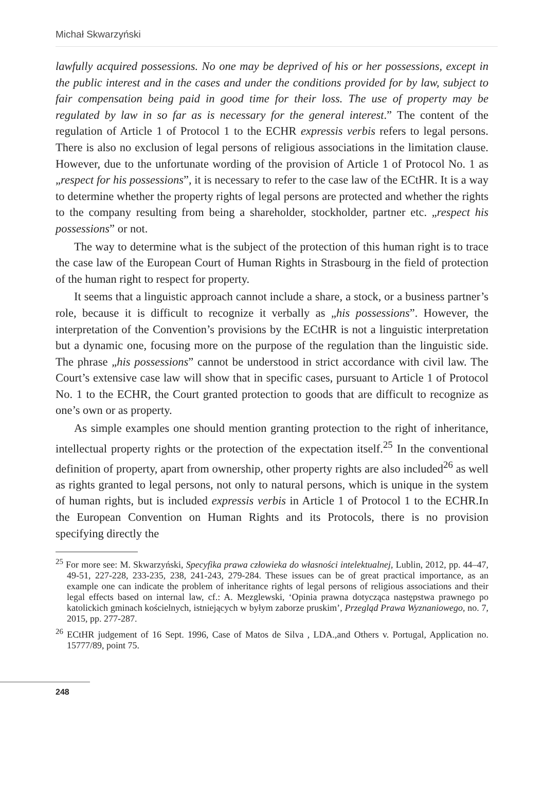Michał Skwarzyński
lawfully acquired possessions. No one may be deprived of his or her possessions, except in the public interest and in the cases and under the conditions provided for by law, subject to fair compensation being paid in good time for their loss. The use of property may be regulated by law in so far as is necessary for the general interest.” The content of the regulation of Article 1 of Protocol 1 to the ECHR expressis verbis refers to legal persons. There is also no exclusion of legal persons of religious associations in the limitation clause. However, due to the unfortunate wording of the provision of Article 1 of Protocol No. 1 as „respect for his possessions”, it is necessary to refer to the case law of the ECtHR. It is a way to determine whether the property rights of legal persons are protected and whether the rights to the company resulting from being a shareholder, stockholder, partner etc. „respect his possessions” or not.
The way to determine what is the subject of the protection of this human right is to trace the case law of the European Court of Human Rights in Strasbourg in the field of protection of the human right to respect for property.
It seems that a linguistic approach cannot include a share, a stock, or a business partner’s role, because it is difficult to recognize it verbally as „his possessions”. However, the interpretation of the Convention’s provisions by the ECtHR is not a linguistic interpretation but a dynamic one, focusing more on the purpose of the regulation than the linguistic side. The phrase „his possessions” cannot be understood in strict accordance with civil law. The Court’s extensive case law will show that in specific cases, pursuant to Article 1 of Protocol No. 1 to the ECHR, the Court granted protection to goods that are difficult to recognize as one’s own or as property.
As simple examples one should mention granting protection to the right of inheritance, intellectual property rights or the protection of the expectation itself.<sup>25</sup> In the conventional definition of property, apart from ownership, other property rights are also included<sup>26</sup> as well as rights granted to legal persons, not only to natural persons, which is unique in the system of human rights, but is included expressis verbis in Article 1 of Protocol 1 to the ECHR.In the European Convention on Human Rights and its Protocols, there is no provision specifying directly the
<sup>25</sup> For more see: M. Skwarzyński, Specyfika prawa człowieka do własności intelektualnej, Lublin, 2012, pp. 44–47, 49-51, 227-228, 233-235, 238, 241-243, 279-284. These issues can be of great practical importance, as an example one can indicate the problem of inheritance rights of legal persons of religious associations and their legal effects based on internal law, cf.: A. Mezglewski, ‘Opinia prawna dotycząca następstwa prawnego po katolickich gminach kościelnych, istniejących w byłym zaborze pruskim’, Przegląd Prawa Wyznaniowego, no. 7, 2015, pp. 277-287.
<sup>26</sup> ECtHR judgement of 16 Sept. 1996, Case of Matos de Silva , LDA.,and Others v. Portugal, Application no. 15777/89, point 75.
248